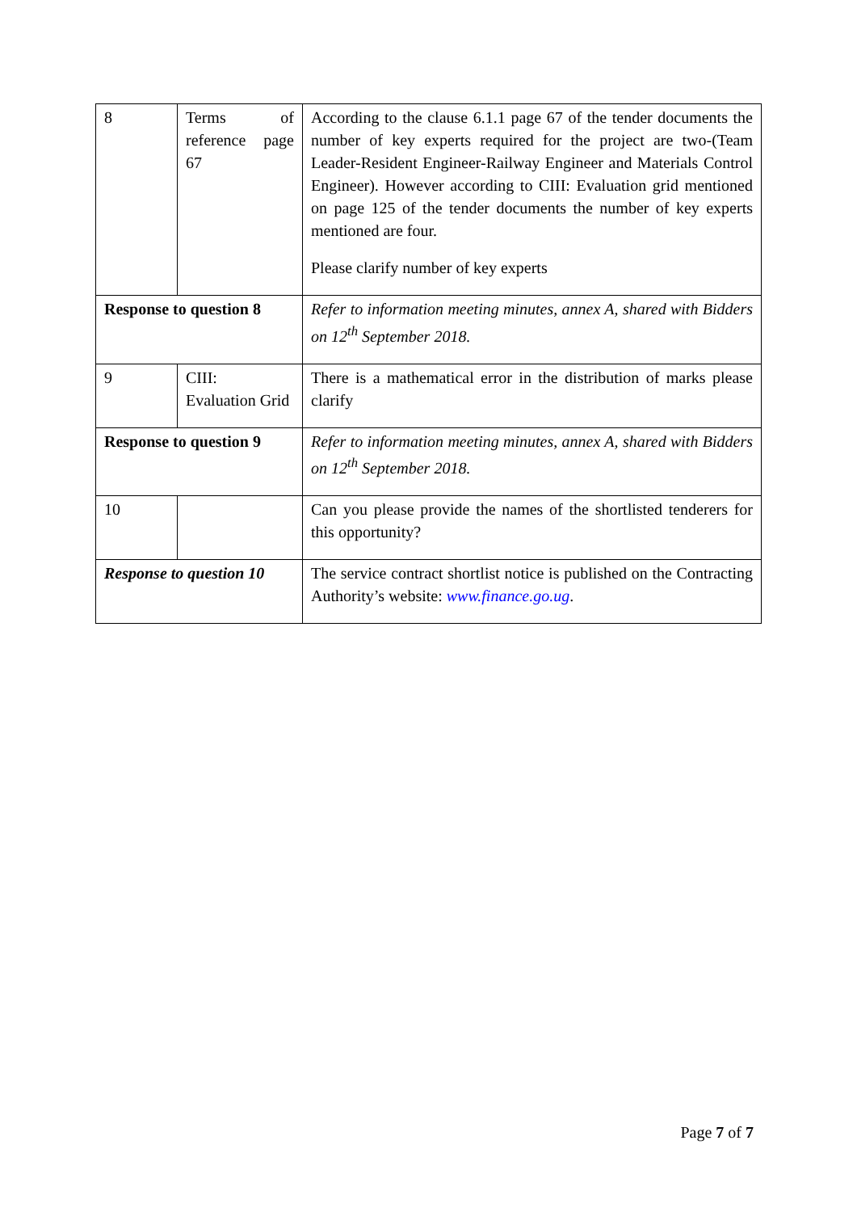| 8 | Terms of reference page 67 | According to the clause 6.1.1 page 67 of the tender documents the number of key experts required for the project are two-(Team Leader-Resident Engineer-Railway Engineer and Materials Control Engineer). However according to CIII: Evaluation grid mentioned on page 125 of the tender documents the number of key experts mentioned are four. Please clarify number of key experts |
| Response to question 8 | | Refer to information meeting minutes, annex A, shared with Bidders on 12<sup>th</sup> September 2018. |
| 9 | CIII: Evaluation Grid | There is a mathematical error in the distribution of marks please clarify |
| Response to question 9 | | Refer to information meeting minutes, annex A, shared with Bidders on 12<sup>th</sup> September 2018. |
| 10 | | Can you please provide the names of the shortlisted tenderers for this opportunity? |
| Response to question 10 | | The service contract shortlist notice is published on the Contracting Authority’s website: www.finance.go.ug . |
Page 7 of 7